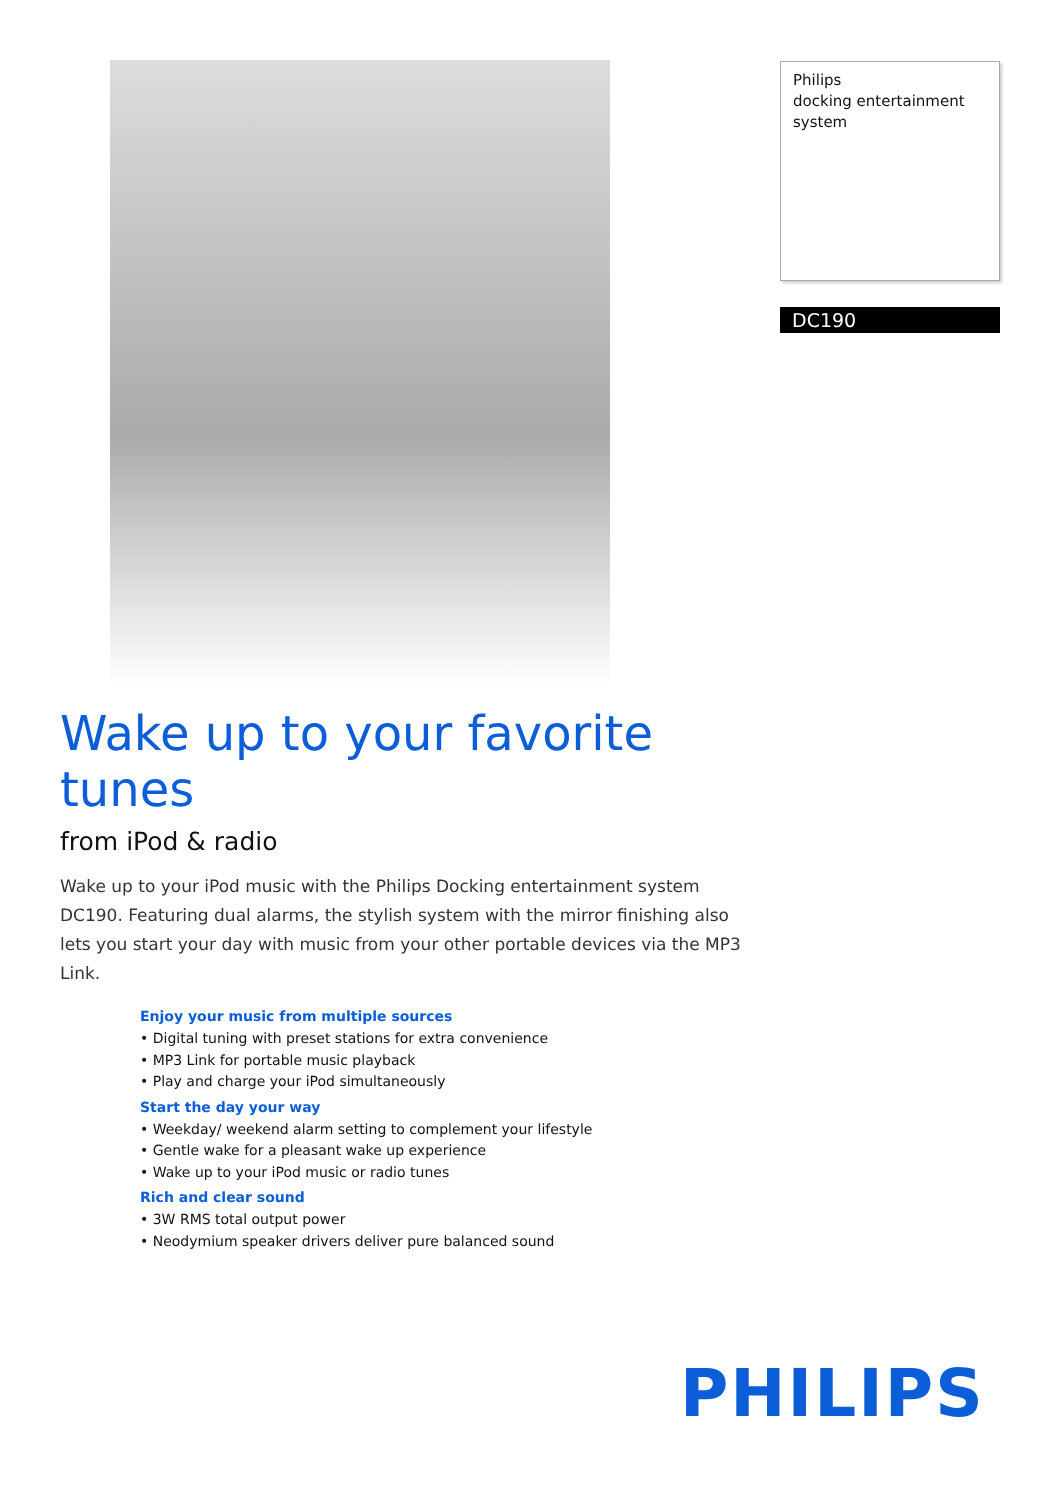Philips
docking entertainment
system
DC190
Wake up to your favorite tunes
from iPod & radio
Wake up to your iPod music with the Philips Docking entertainment system DC190. Featuring dual alarms, the stylish system with the mirror finishing also lets you start your day with music from your other portable devices via the MP3 Link.
Enjoy your music from multiple sources
• Digital tuning with preset stations for extra convenience
• MP3 Link for portable music playback
• Play and charge your iPod simultaneously
Start the day your way
• Weekday/ weekend alarm setting to complement your lifestyle
• Gentle wake for a pleasant wake up experience
• Wake up to your iPod music or radio tunes
Rich and clear sound
• 3W RMS total output power
• Neodymium speaker drivers deliver pure balanced sound
PHILIPS